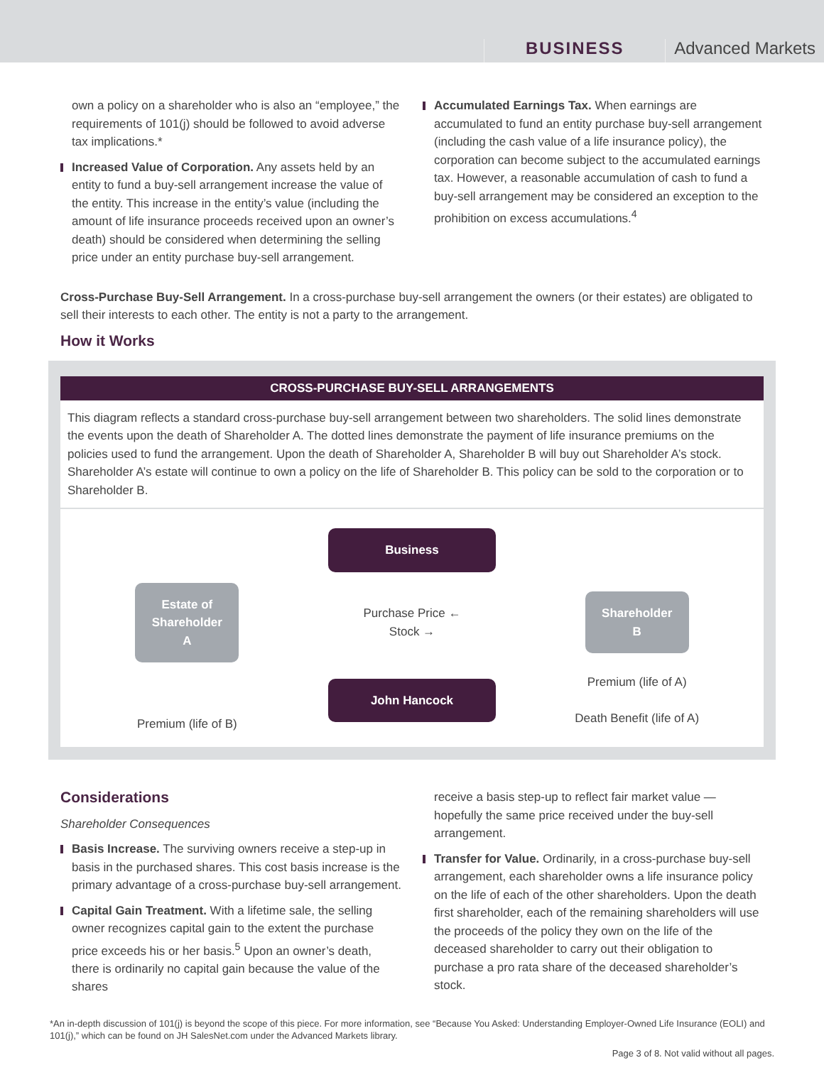BUSINESS
Advanced Markets
own a policy on a shareholder who is also an “employee,” the requirements of 101(j) should be followed to avoid adverse tax implications.*
Increased Value of Corporation. Any assets held by an entity to fund a buy-sell arrangement increase the value of the entity. This increase in the entity’s value (including the amount of life insurance proceeds received upon an owner’s death) should be considered when determining the selling price under an entity purchase buy-sell arrangement.
Accumulated Earnings Tax. When earnings are accumulated to fund an entity purchase buy-sell arrangement (including the cash value of a life insurance policy), the corporation can become subject to the accumulated earnings tax. However, a reasonable accumulation of cash to fund a buy-sell arrangement may be considered an exception to the prohibition on excess accumulations.<sup>4</sup>
Cross-Purchase Buy-Sell Arrangement. In a cross-purchase buy-sell arrangement the owners (or their estates) are obligated to sell their interests to each other. The entity is not a party to the arrangement.
How it Works
CROSS-PURCHASE BUY-SELL ARRANGEMENTS
This diagram reflects a standard cross-purchase buy-sell arrangement between two shareholders. The solid lines demonstrate the events upon the death of Shareholder A. The dotted lines demonstrate the payment of life insurance premiums on the policies used to fund the arrangement. Upon the death of Shareholder A, Shareholder B will buy out Shareholder A’s stock. Shareholder A’s estate will continue to own a policy on the life of Shareholder B. This policy can be sold to the corporation or to Shareholder B.
Business
Estate of Shareholder A
Purchase Price ←
Stock →
Shareholder B
Premium (life of B)
John Hancock
Premium (life of A)
Death Benefit (life of A)
Considerations
Shareholder Consequences
Basis Increase. The surviving owners receive a step-up in basis in the purchased shares. This cost basis increase is the primary advantage of a cross-purchase buy-sell arrangement.
Capital Gain Treatment. With a lifetime sale, the selling owner recognizes capital gain to the extent the purchase price exceeds his or her basis.<sup>5</sup> Upon an owner’s death, there is ordinarily no capital gain because the value of the shares
receive a basis step-up to reflect fair market value — hopefully the same price received under the buy-sell arrangement.
Transfer for Value. Ordinarily, in a cross-purchase buy-sell arrangement, each shareholder owns a life insurance policy on the life of each of the other shareholders. Upon the death first shareholder, each of the remaining shareholders will use the proceeds of the policy they own on the life of the deceased shareholder to carry out their obligation to purchase a pro rata share of the deceased shareholder’s stock.
*An in-depth discussion of 101(j) is beyond the scope of this piece. For more information, see “Because You Asked: Understanding Employer-Owned Life Insurance (EOLI) and 101(j),” which can be found on JH SalesNet.com under the Advanced Markets library.
Page 3 of 8. Not valid without all pages.